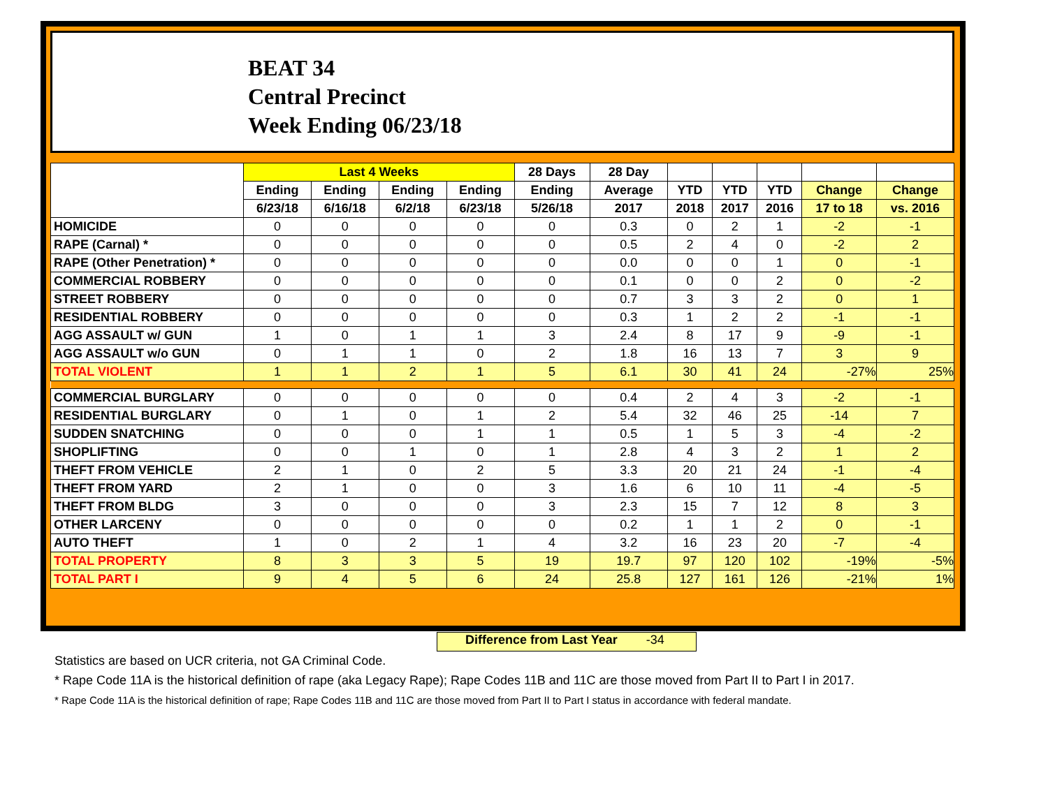BEAT 34
Central Precinct
Week Ending 06/23/18
| | Last 4 Weeks | | | | 28 Days | 28 Day | | | | | |
| --- | --- | --- | --- | --- | --- | --- | --- | --- | --- | --- | --- |
| | Ending | Ending | Ending | Ending | Ending | Average | YTD | YTD | YTD | Change | Change |
| | 6/23/18 | 6/16/18 | 6/2/18 | 6/23/18 | 5/26/18 | 2017 | 2018 | 2017 | 2016 | 17 to 18 | vs. 2016 |
| HOMICIDE | 0 | 0 | 0 | 0 | 0 | 0.3 | 0 | 2 | 1 | -2 | -1 |
| RAPE (Carnal) * | 0 | 0 | 0 | 0 | 0 | 0.5 | 2 | 4 | 0 | -2 | 2 |
| RAPE (Other Penetration) * | 0 | 0 | 0 | 0 | 0 | 0.0 | 0 | 0 | 1 | 0 | -1 |
| COMMERCIAL ROBBERY | 0 | 0 | 0 | 0 | 0 | 0.1 | 0 | 0 | 2 | 0 | -2 |
| STREET ROBBERY | 0 | 0 | 0 | 0 | 0 | 0.7 | 3 | 3 | 2 | 0 | 1 |
| RESIDENTIAL ROBBERY | 0 | 0 | 0 | 0 | 0 | 0.3 | 1 | 2 | 2 | -1 | -1 |
| AGG ASSAULT w/ GUN | 1 | 0 | 1 | 1 | 3 | 2.4 | 8 | 17 | 9 | -9 | -1 |
| AGG ASSAULT w/o GUN | 0 | 1 | 1 | 0 | 2 | 1.8 | 16 | 13 | 7 | 3 | 9 |
| TOTAL VIOLENT | 1 | 1 | 2 | 1 | 5 | 6.1 | 30 | 41 | 24 | -27% | 25% |
| COMMERCIAL BURGLARY | 0 | 0 | 0 | 0 | 0 | 0.4 | 2 | 4 | 3 | -2 | -1 |
| RESIDENTIAL BURGLARY | 0 | 1 | 0 | 1 | 2 | 5.4 | 32 | 46 | 25 | -14 | 7 |
| SUDDEN SNATCHING | 0 | 0 | 0 | 1 | 1 | 0.5 | 1 | 5 | 3 | -4 | -2 |
| SHOPLIFTING | 0 | 0 | 1 | 0 | 1 | 2.8 | 4 | 3 | 2 | 1 | 2 |
| THEFT FROM VEHICLE | 2 | 1 | 0 | 2 | 5 | 3.3 | 20 | 21 | 24 | -1 | -4 |
| THEFT FROM YARD | 2 | 1 | 0 | 0 | 3 | 1.6 | 6 | 10 | 11 | -4 | -5 |
| THEFT FROM BLDG | 3 | 0 | 0 | 0 | 3 | 2.3 | 15 | 7 | 12 | 8 | 3 |
| OTHER LARCENY | 0 | 0 | 0 | 0 | 0 | 0.2 | 1 | 1 | 2 | 0 | -1 |
| AUTO THEFT | 1 | 0 | 2 | 1 | 4 | 3.2 | 16 | 23 | 20 | -7 | -4 |
| TOTAL PROPERTY | 8 | 3 | 3 | 5 | 19 | 19.7 | 97 | 120 | 102 | -19% | -5% |
| TOTAL PART I | 9 | 4 | 5 | 6 | 24 | 25.8 | 127 | 161 | 126 | -21% | 1% |
Difference from Last Year -34
Statistics are based on UCR criteria, not GA Criminal Code.
* Rape Code 11A is the historical definition of rape (aka Legacy Rape); Rape Codes 11B and 11C are those moved from Part II to Part I in 2017.
* Rape Code 11A is the historical definition of rape; Rape Codes 11B and 11C are those moved from Part II to Part I status in accordance with federal mandate.